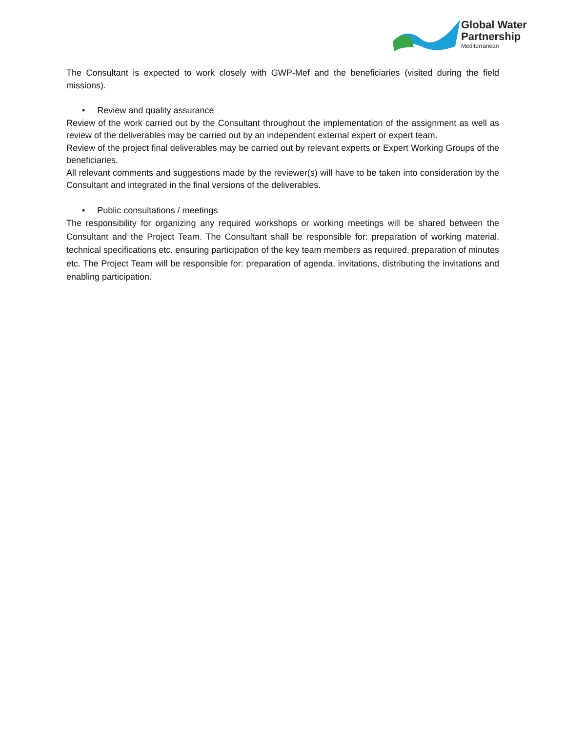Global Water
Partnership
Mediterranean
The Consultant is expected to work closely with GWP-Mef and the beneficiaries (visited during the field missions).
• Review and quality assurance
Review of the work carried out by the Consultant throughout the implementation of the assignment as well as review of the deliverables may be carried out by an independent external expert or expert team.
Review of the project final deliverables may be carried out by relevant experts or Expert Working Groups of the beneficiaries.
All relevant comments and suggestions made by the reviewer(s) will have to be taken into consideration by the Consultant and integrated in the final versions of the deliverables.
• Public consultations / meetings
The responsibility for organizing any required workshops or working meetings will be shared between the Consultant and the Project Team. The Consultant shall be responsible for: preparation of working material, technical specifications etc. ensuring participation of the key team members as required, preparation of minutes etc. The Project Team will be responsible for: preparation of agenda, invitations, distributing the invitations and enabling participation.